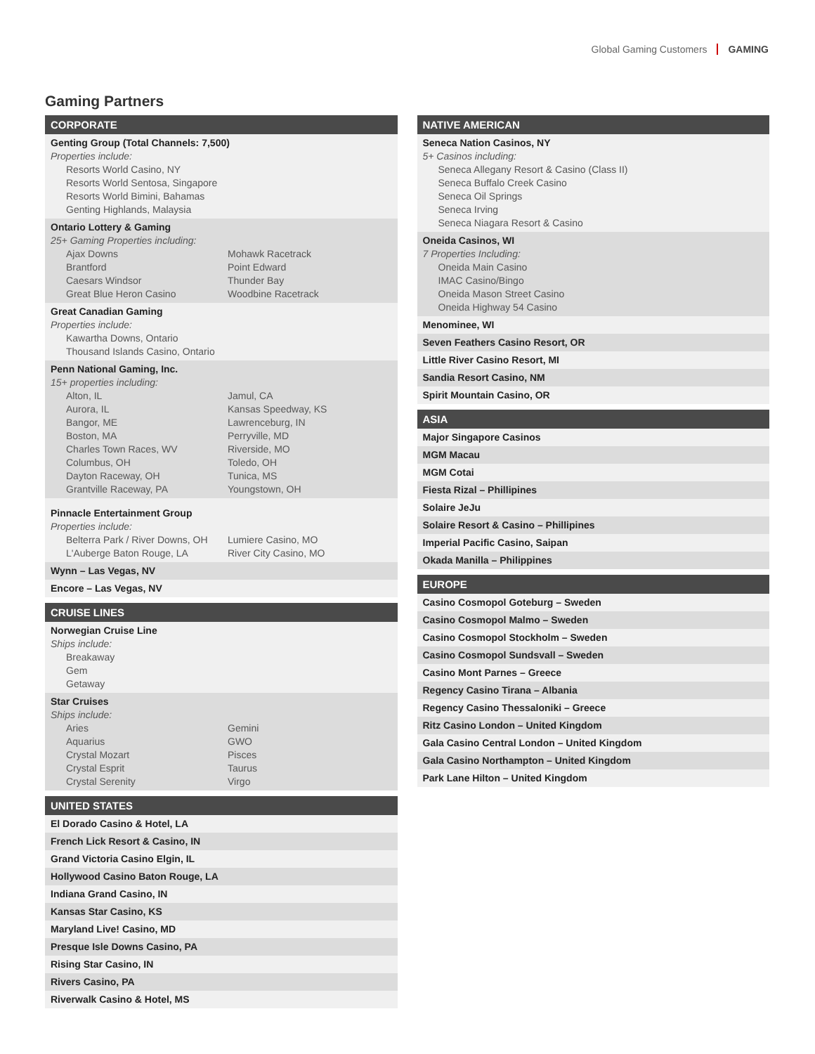Global Gaming Customers GAMING
Gaming Partners
CORPORATE
Genting Group (Total Channels: 7,500)
Properties include:
Resorts World Casino, NY
Resorts World Sentosa, Singapore
Resorts World Bimini, Bahamas
Genting Highlands, Malaysia
Ontario Lottery & Gaming
25+ Gaming Properties including:
Ajax Downs
Brantford
Caesars Windsor
Great Blue Heron Casino
Mohawk Racetrack
Point Edward
Thunder Bay
Woodbine Racetrack
Great Canadian Gaming
Properties include:
Kawartha Downs, Ontario
Thousand Islands Casino, Ontario
Penn National Gaming, Inc.
15+ properties including:
Alton, IL
Aurora, IL
Bangor, ME
Boston, MA
Charles Town Races, WV
Columbus, OH
Dayton Raceway, OH
Grantville Raceway, PA
Jamul, CA
Kansas Speedway, KS
Lawrenceburg, IN
Perryville, MD
Riverside, MO
Toledo, OH
Tunica, MS
Youngstown, OH
Pinnacle Entertainment Group
Properties include:
Belterra Park / River Downs, OH
L'Auberge Baton Rouge, LA
Lumiere Casino, MO
River City Casino, MO
Wynn – Las Vegas, NV
Encore – Las Vegas, NV
CRUISE LINES
Norwegian Cruise Line
Ships include:
Breakaway
Gem
Getaway
Star Cruises
Ships include:
Aries
Aquarius
Crystal Mozart
Crystal Esprit
Crystal Serenity
Gemini
GWO
Pisces
Taurus
Virgo
UNITED STATES
El Dorado Casino & Hotel, LA
French Lick Resort & Casino, IN
Grand Victoria Casino Elgin, IL
Hollywood Casino Baton Rouge, LA
Indiana Grand Casino, IN
Kansas Star Casino, KS
Maryland Live! Casino, MD
Presque Isle Downs Casino, PA
Rising Star Casino, IN
Rivers Casino, PA
Riverwalk Casino & Hotel, MS
NATIVE AMERICAN
Seneca Nation Casinos, NY
5+ Casinos including:
Seneca Allegany Resort & Casino (Class II)
Seneca Buffalo Creek Casino
Seneca Oil Springs
Seneca Irving
Seneca Niagara Resort & Casino
Oneida Casinos, WI
7 Properties Including:
Oneida Main Casino
IMAC Casino/Bingo
Oneida Mason Street Casino
Oneida Highway 54 Casino
Menominee, WI
Seven Feathers Casino Resort, OR
Little River Casino Resort, MI
Sandia Resort Casino, NM
Spirit Mountain Casino, OR
ASIA
Major Singapore Casinos
MGM Macau
MGM Cotai
Fiesta Rizal – Phillipines
Solaire JeJu
Solaire Resort & Casino – Phillipines
Imperial Pacific Casino, Saipan
Okada Manilla – Philippines
EUROPE
Casino Cosmopol Goteburg – Sweden
Casino Cosmopol Malmo – Sweden
Casino Cosmopol Stockholm – Sweden
Casino Cosmopol Sundsvall – Sweden
Casino Mont Parnes – Greece
Regency Casino Tirana – Albania
Regency Casino Thessaloniki – Greece
Ritz Casino London – United Kingdom
Gala Casino Central London – United Kingdom
Gala Casino Northampton – United Kingdom
Park Lane Hilton – United Kingdom